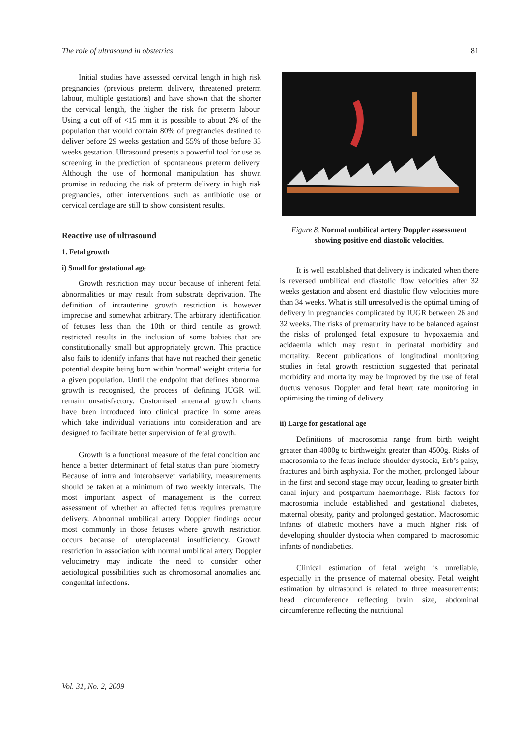The role of ultrasound in obstetrics 81
Initial studies have assessed cervical length in high risk pregnancies (previous preterm delivery, threatened preterm labour, multiple gestations) and have shown that the shorter the cervical length, the higher the risk for preterm labour. Using a cut off of <15 mm it is possible to about 2% of the population that would contain 80% of pregnancies destined to deliver before 29 weeks gestation and 55% of those before 33 weeks gestation. Ultrasound presents a powerful tool for use as screening in the prediction of spontaneous preterm delivery. Although the use of hormonal manipulation has shown promise in reducing the risk of preterm delivery in high risk pregnancies, other interventions such as antibiotic use or cervical cerclage are still to show consistent results.
Reactive use of ultrasound
1. Fetal growth
i) Small for gestational age
Growth restriction may occur because of inherent fetal abnormalities or may result from substrate deprivation. The definition of intrauterine growth restriction is however imprecise and somewhat arbitrary. The arbitrary identification of fetuses less than the 10th or third centile as growth restricted results in the inclusion of some babies that are constitutionally small but appropriately grown. This practice also fails to identify infants that have not reached their genetic potential despite being born within 'normal' weight criteria for a given population. Until the endpoint that defines abnormal growth is recognised, the process of defining IUGR will remain unsatisfactory. Customised antenatal growth charts have been introduced into clinical practice in some areas which take individual variations into consideration and are designed to facilitate better supervision of fetal growth.
Growth is a functional measure of the fetal condition and hence a better determinant of fetal status than pure biometry. Because of intra and interobserver variability, measurements should be taken at a minimum of two weekly intervals. The most important aspect of management is the correct assessment of whether an affected fetus requires premature delivery. Abnormal umbilical artery Doppler findings occur most commonly in those fetuses where growth restriction occurs because of uteroplacental insufficiency. Growth restriction in association with normal umbilical artery Doppler velocimetry may indicate the need to consider other aetiological possibilities such as chromosomal anomalies and congenital infections.
Figure 8. Normal umbilical artery Doppler assessment showing positive end diastolic velocities.
It is well established that delivery is indicated when there is reversed umbilical end diastolic flow velocities after 32 weeks gestation and absent end diastolic flow velocities more than 34 weeks. What is still unresolved is the optimal timing of delivery in pregnancies complicated by IUGR between 26 and 32 weeks. The risks of prematurity have to be balanced against the risks of prolonged fetal exposure to hypoxaemia and acidaemia which may result in perinatal morbidity and mortality. Recent publications of longitudinal monitoring studies in fetal growth restriction suggested that perinatal morbidity and mortality may be improved by the use of fetal ductus venosus Doppler and fetal heart rate monitoring in optimising the timing of delivery.
ii) Large for gestational age
Definitions of macrosomia range from birth weight greater than 4000g to birthweight greater than 4500g. Risks of macrosomia to the fetus include shoulder dystocia, Erb’s palsy, fractures and birth asphyxia. For the mother, prolonged labour in the first and second stage may occur, leading to greater birth canal injury and postpartum haemorrhage. Risk factors for macrosomia include established and gestational diabetes, maternal obesity, parity and prolonged gestation. Macrosomic infants of diabetic mothers have a much higher risk of developing shoulder dystocia when compared to macrosomic infants of nondiabetics.
Clinical estimation of fetal weight is unreliable, especially in the presence of maternal obesity. Fetal weight estimation by ultrasound is related to three measurements: head circumference reflecting brain size, abdominal circumference reflecting the nutritional
Vol. 31, No. 2, 2009